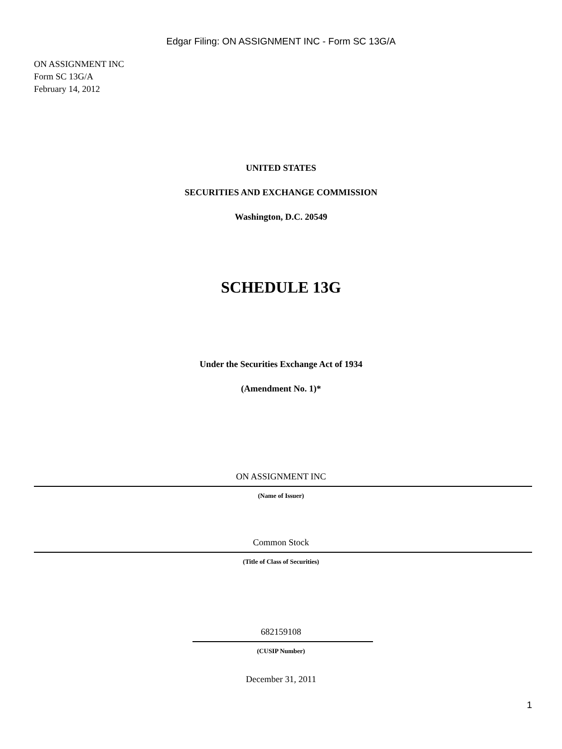Edgar Filing: ON ASSIGNMENT INC - Form SC 13G/A
ON ASSIGNMENT INC
Form SC 13G/A
February 14, 2012
UNITED STATES
SECURITIES AND EXCHANGE COMMISSION
Washington, D.C. 20549
SCHEDULE 13G
Under the Securities Exchange Act of 1934
(Amendment No. 1)*
ON ASSIGNMENT INC
(Name of Issuer)
Common Stock
(Title of Class of Securities)
682159108
(CUSIP Number)
December 31, 2011
1